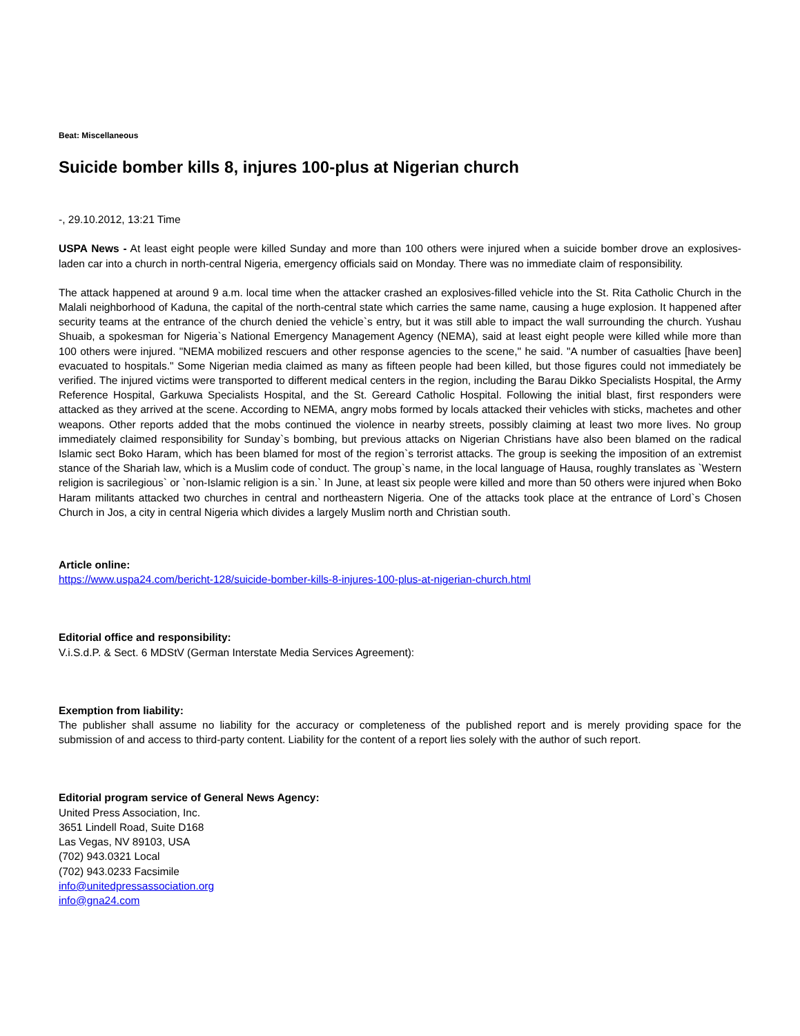Beat: Miscellaneous
Suicide bomber kills 8, injures 100-plus at Nigerian church
-, 29.10.2012, 13:21 Time
USPA News - At least eight people were killed Sunday and more than 100 others were injured when a suicide bomber drove an explosives-laden car into a church in north-central Nigeria, emergency officials said on Monday. There was no immediate claim of responsibility.
The attack happened at around 9 a.m. local time when the attacker crashed an explosives-filled vehicle into the St. Rita Catholic Church in the Malali neighborhood of Kaduna, the capital of the north-central state which carries the same name, causing a huge explosion. It happened after security teams at the entrance of the church denied the vehicle`s entry, but it was still able to impact the wall surrounding the church. Yushau Shuaib, a spokesman for Nigeria`s National Emergency Management Agency (NEMA), said at least eight people were killed while more than 100 others were injured. "NEMA mobilized rescuers and other response agencies to the scene," he said. "A number of casualties [have been] evacuated to hospitals." Some Nigerian media claimed as many as fifteen people had been killed, but those figures could not immediately be verified. The injured victims were transported to different medical centers in the region, including the Barau Dikko Specialists Hospital, the Army Reference Hospital, Garkuwa Specialists Hospital, and the St. Gereard Catholic Hospital. Following the initial blast, first responders were attacked as they arrived at the scene. According to NEMA, angry mobs formed by locals attacked their vehicles with sticks, machetes and other weapons. Other reports added that the mobs continued the violence in nearby streets, possibly claiming at least two more lives. No group immediately claimed responsibility for Sunday`s bombing, but previous attacks on Nigerian Christians have also been blamed on the radical Islamic sect Boko Haram, which has been blamed for most of the region`s terrorist attacks. The group is seeking the imposition of an extremist stance of the Shariah law, which is a Muslim code of conduct. The group`s name, in the local language of Hausa, roughly translates as `Western religion is sacrilegious` or `non-Islamic religion is a sin.` In June, at least six people were killed and more than 50 others were injured when Boko Haram militants attacked two churches in central and northeastern Nigeria. One of the attacks took place at the entrance of Lord`s Chosen Church in Jos, a city in central Nigeria which divides a largely Muslim north and Christian south.
Article online:
https://www.uspa24.com/bericht-128/suicide-bomber-kills-8-injures-100-plus-at-nigerian-church.html
Editorial office and responsibility:
V.i.S.d.P. & Sect. 6 MDStV (German Interstate Media Services Agreement):
Exemption from liability:
The publisher shall assume no liability for the accuracy or completeness of the published report and is merely providing space for the submission of and access to third-party content. Liability for the content of a report lies solely with the author of such report.
Editorial program service of General News Agency:
United Press Association, Inc.
3651 Lindell Road, Suite D168
Las Vegas, NV 89103, USA
(702) 943.0321 Local
(702) 943.0233 Facsimile
info@unitedpressassociation.org
info@gna24.com